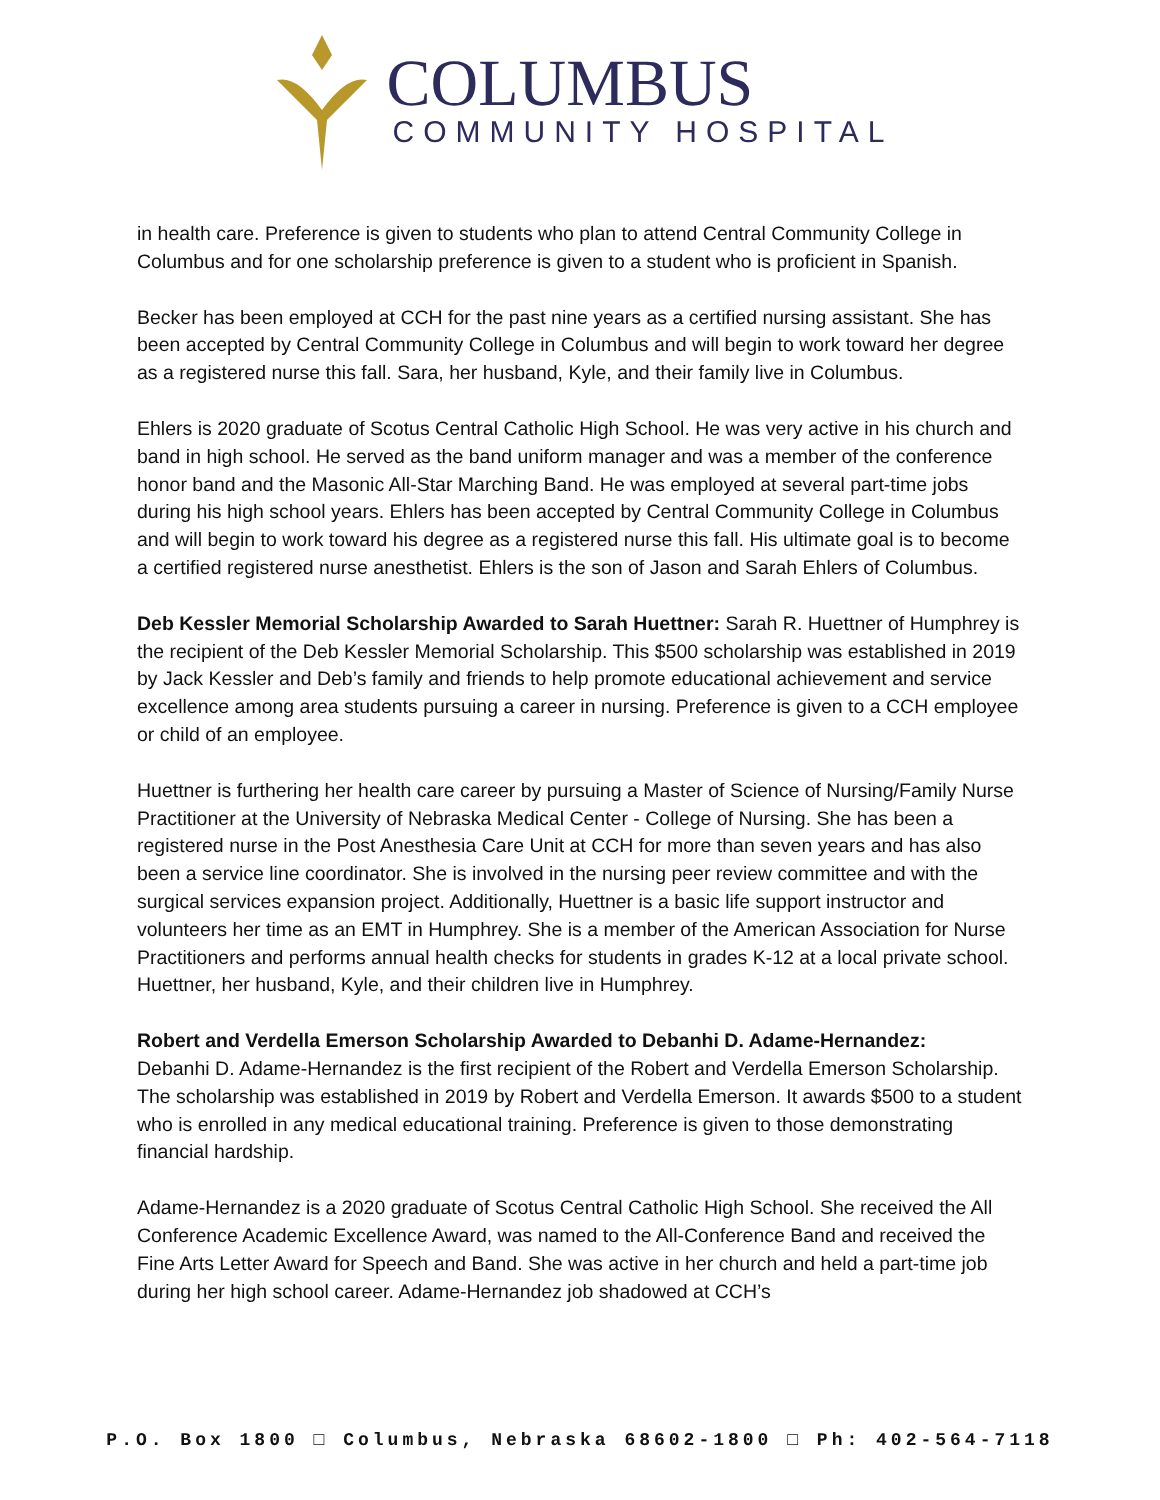COLUMBUS
COMMUNITY HOSPITAL
in health care. Preference is given to students who plan to attend Central Community College in Columbus and for one scholarship preference is given to a student who is proficient in Spanish.
Becker has been employed at CCH for the past nine years as a certified nursing assistant. She has been accepted by Central Community College in Columbus and will begin to work toward her degree as a registered nurse this fall. Sara, her husband, Kyle, and their family live in Columbus.
Ehlers is 2020 graduate of Scotus Central Catholic High School. He was very active in his church and band in high school. He served as the band uniform manager and was a member of the conference honor band and the Masonic All-Star Marching Band. He was employed at several part-time jobs during his high school years. Ehlers has been accepted by Central Community College in Columbus and will begin to work toward his degree as a registered nurse this fall. His ultimate goal is to become a certified registered nurse anesthetist. Ehlers is the son of Jason and Sarah Ehlers of Columbus.
Deb Kessler Memorial Scholarship Awarded to Sarah Huettner: Sarah R. Huettner of Humphrey is the recipient of the Deb Kessler Memorial Scholarship. This $500 scholarship was established in 2019 by Jack Kessler and Deb’s family and friends to help promote educational achievement and service excellence among area students pursuing a career in nursing. Preference is given to a CCH employee or child of an employee.
Huettner is furthering her health care career by pursuing a Master of Science of Nursing/Family Nurse Practitioner at the University of Nebraska Medical Center - College of Nursing. She has been a registered nurse in the Post Anesthesia Care Unit at CCH for more than seven years and has also been a service line coordinator. She is involved in the nursing peer review committee and with the surgical services expansion project. Additionally, Huettner is a basic life support instructor and volunteers her time as an EMT in Humphrey. She is a member of the American Association for Nurse Practitioners and performs annual health checks for students in grades K-12 at a local private school. Huettner, her husband, Kyle, and their children live in Humphrey.
Robert and Verdella Emerson Scholarship Awarded to Debanhi D. Adame-Hernandez:
Debanhi D. Adame-Hernandez is the first recipient of the Robert and Verdella Emerson Scholarship. The scholarship was established in 2019 by Robert and Verdella Emerson. It awards $500 to a student who is enrolled in any medical educational training. Preference is given to those demonstrating financial hardship.
Adame-Hernandez is a 2020 graduate of Scotus Central Catholic High School. She received the All Conference Academic Excellence Award, was named to the All-Conference Band and received the Fine Arts Letter Award for Speech and Band. She was active in her church and held a part-time job during her high school career. Adame-Hernandez job shadowed at CCH’s
P.O. Box 1800 □ Columbus, Nebraska 68602-1800 □ Ph: 402-564-7118